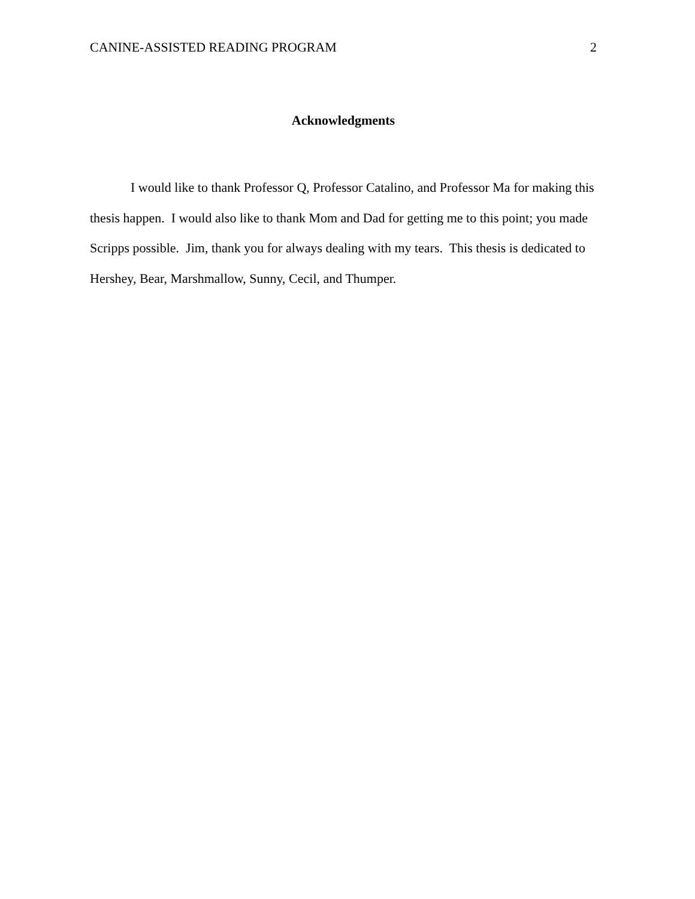CANINE-ASSISTED READING PROGRAM 2
Acknowledgments
I would like to thank Professor Q, Professor Catalino, and Professor Ma for making this thesis happen. I would also like to thank Mom and Dad for getting me to this point; you made Scripps possible. Jim, thank you for always dealing with my tears. This thesis is dedicated to Hershey, Bear, Marshmallow, Sunny, Cecil, and Thumper.